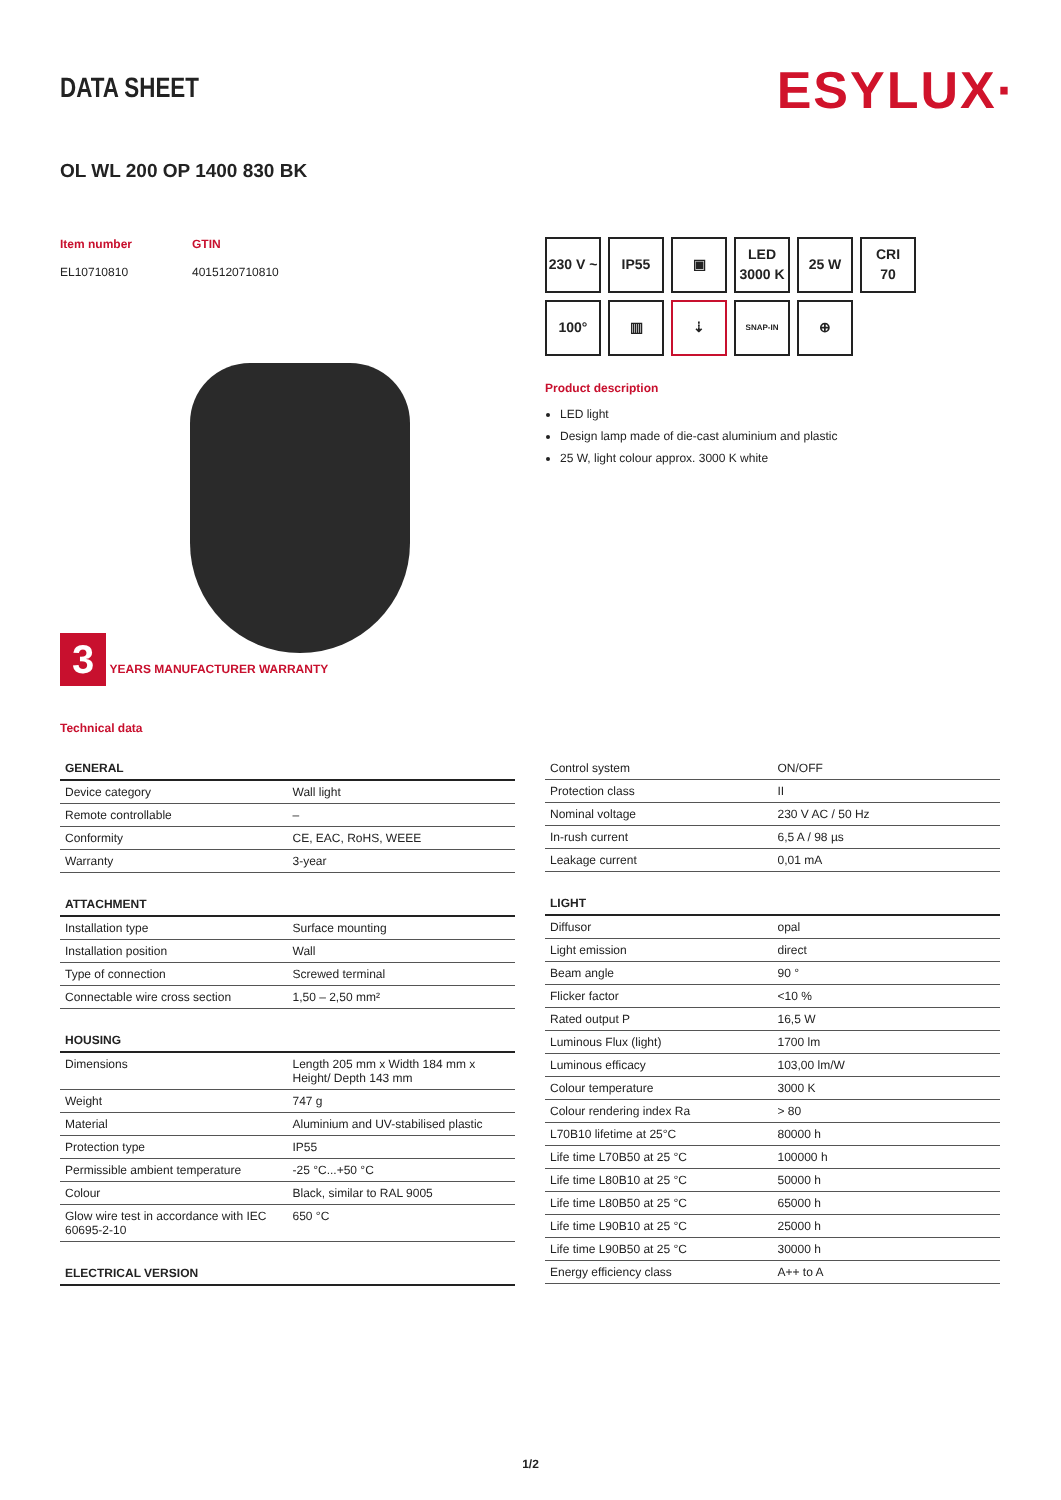DATA SHEET
ESYLUX·
OL WL 200 OP 1400 830 BK
Item number
EL10710810
GTIN
4015120710810
3 YEARS MANUFACTURER WARRANTY
Technical data
230 V ~
IP55
▣
LED
3000 K
25 W
CRI
70
100°
▥
⇣
SNAP-IN
⊕
Product description
LED light
Design lamp made of die-cast aluminium and plastic
25 W, light colour approx. 3000 K white
| GENERAL | |
| --- | --- |
| Device category | Wall light |
| Remote controllable | – |
| Conformity | CE, EAC, RoHS, WEEE |
| Warranty | 3-year |
| ATTACHMENT | |
| --- | --- |
| Installation type | Surface mounting |
| Installation position | Wall |
| Type of connection | Screwed terminal |
| Connectable wire cross section | 1,50 – 2,50 mm² |
| HOUSING | |
| --- | --- |
| Dimensions | Length 205 mm x Width 184 mm x Height/ Depth 143 mm |
| Weight | 747 g |
| Material | Aluminium and UV-stabilised plastic |
| Protection type | IP55 |
| Permissible ambient temperature | -25 °C...+50 °C |
| Colour | Black, similar to RAL 9005 |
| Glow wire test in accordance with IEC 60695-2-10 | 650 °C |
| ELECTRICAL VERSION |
| --- |
| Control system | ON/OFF |
| Protection class | II |
| Nominal voltage | 230 V AC / 50 Hz |
| In-rush current | 6,5 A / 98 µs |
| Leakage current | 0,01 mA |
| LIGHT | |
| --- | --- |
| Diffusor | opal |
| Light emission | direct |
| Beam angle | 90 ° |
| Flicker factor | <10 % |
| Rated output P | 16,5 W |
| Luminous Flux (light) | 1700 lm |
| Luminous efficacy | 103,00 lm/W |
| Colour temperature | 3000 K |
| Colour rendering index Ra | > 80 |
| L70B10 lifetime at 25°C | 80000 h |
| Life time L70B50 at 25 °C | 100000 h |
| Life time L80B10 at 25 °C | 50000 h |
| Life time L80B50 at 25 °C | 65000 h |
| Life time L90B10 at 25 °C | 25000 h |
| Life time L90B50 at 25 °C | 30000 h |
| Energy efficiency class | A++ to A |
1/2